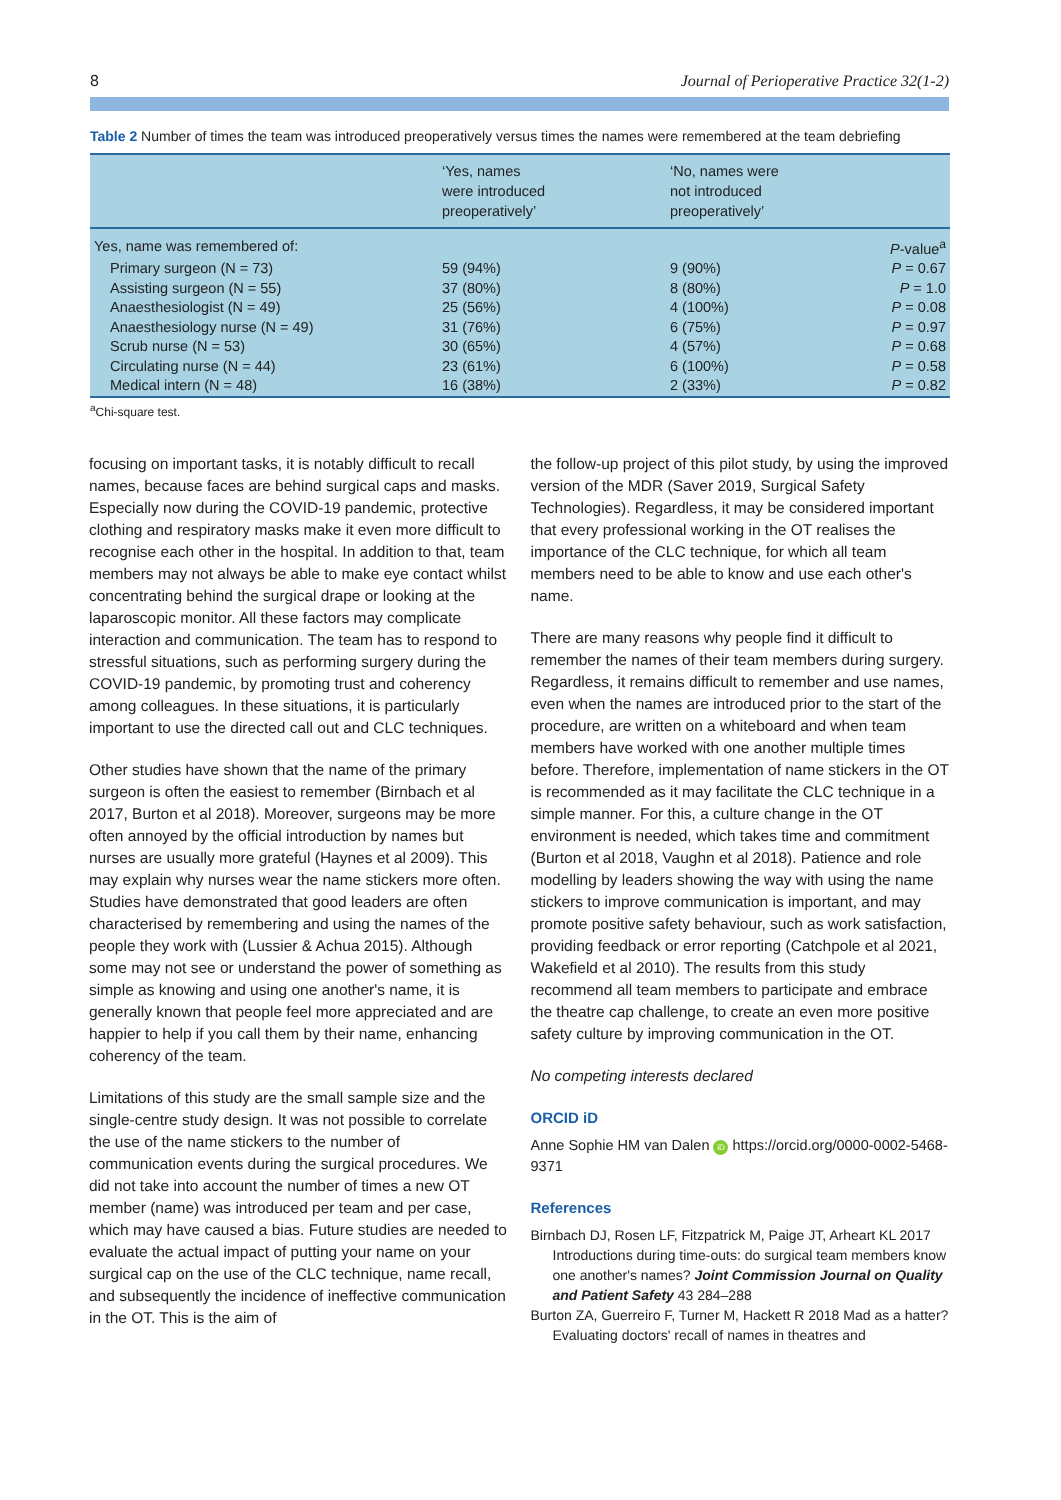8 Journal of Perioperative Practice 32(1-2)
Table 2 Number of times the team was introduced preoperatively versus times the names were remembered at the team debriefing
| | ‘Yes, names were introduced preoperatively’ | ‘No, names were not introduced preoperatively’ | |
| --- | --- | --- | --- |
| Yes, name was remembered of: | | | P -value<sup>a</sup> |
| Primary surgeon (N = 73) | 59 (94%) | 9 (90%) | P = 0.67 |
| Assisting surgeon (N = 55) | 37 (80%) | 8 (80%) | P = 1.0 |
| Anaesthesiologist (N = 49) | 25 (56%) | 4 (100%) | P = 0.08 |
| Anaesthesiology nurse (N = 49) | 31 (76%) | 6 (75%) | P = 0.97 |
| Scrub nurse (N = 53) | 30 (65%) | 4 (57%) | P = 0.68 |
| Circulating nurse (N = 44) | 23 (61%) | 6 (100%) | P = 0.58 |
| Medical intern (N = 48) | 16 (38%) | 2 (33%) | P = 0.82 |
<sup>a</sup> Chi-square test.
focusing on important tasks, it is notably difficult to recall names, because faces are behind surgical caps and masks. Especially now during the COVID-19 pandemic, protective clothing and respiratory masks make it even more difficult to recognise each other in the hospital. In addition to that, team members may not always be able to make eye contact whilst concentrating behind the surgical drape or looking at the laparoscopic monitor. All these factors may complicate interaction and communication. The team has to respond to stressful situations, such as performing surgery during the COVID-19 pandemic, by promoting trust and coherency among colleagues. In these situations, it is particularly important to use the directed call out and CLC techniques.
Other studies have shown that the name of the primary surgeon is often the easiest to remember (Birnbach et al 2017, Burton et al 2018). Moreover, surgeons may be more often annoyed by the official introduction by names but nurses are usually more grateful (Haynes et al 2009). This may explain why nurses wear the name stickers more often. Studies have demonstrated that good leaders are often characterised by remembering and using the names of the people they work with (Lussier & Achua 2015). Although some may not see or understand the power of something as simple as knowing and using one another's name, it is generally known that people feel more appreciated and are happier to help if you call them by their name, enhancing coherency of the team.
Limitations of this study are the small sample size and the single-centre study design. It was not possible to correlate the use of the name stickers to the number of communication events during the surgical procedures. We did not take into account the number of times a new OT member (name) was introduced per team and per case, which may have caused a bias. Future studies are needed to evaluate the actual impact of putting your name on your surgical cap on the use of the CLC technique, name recall, and subsequently the incidence of ineffective communication in the OT. This is the aim of
the follow-up project of this pilot study, by using the improved version of the MDR (Saver 2019, Surgical Safety Technologies). Regardless, it may be considered important that every professional working in the OT realises the importance of the CLC technique, for which all team members need to be able to know and use each other's name.
There are many reasons why people find it difficult to remember the names of their team members during surgery. Regardless, it remains difficult to remember and use names, even when the names are introduced prior to the start of the procedure, are written on a whiteboard and when team members have worked with one another multiple times before. Therefore, implementation of name stickers in the OT is recommended as it may facilitate the CLC technique in a simple manner. For this, a culture change in the OT environment is needed, which takes time and commitment (Burton et al 2018, Vaughn et al 2018). Patience and role modelling by leaders showing the way with using the name stickers to improve communication is important, and may promote positive safety behaviour, such as work satisfaction, providing feedback or error reporting (Catchpole et al 2021, Wakefield et al 2010). The results from this study recommend all team members to participate and embrace the theatre cap challenge, to create an even more positive safety culture by improving communication in the OT.
No competing interests declared
ORCID iD
Anne Sophie HM van Dalen iD https://orcid.org/0000-0002-5468-9371
References
Birnbach DJ, Rosen LF, Fitzpatrick M, Paige JT, Arheart KL 2017 Introductions during time-outs: do surgical team members know one another's names? Joint Commission Journal on Quality and Patient Safety 43 284–288
Burton ZA, Guerreiro F, Turner M, Hackett R 2018 Mad as a hatter? Evaluating doctors' recall of names in theatres and